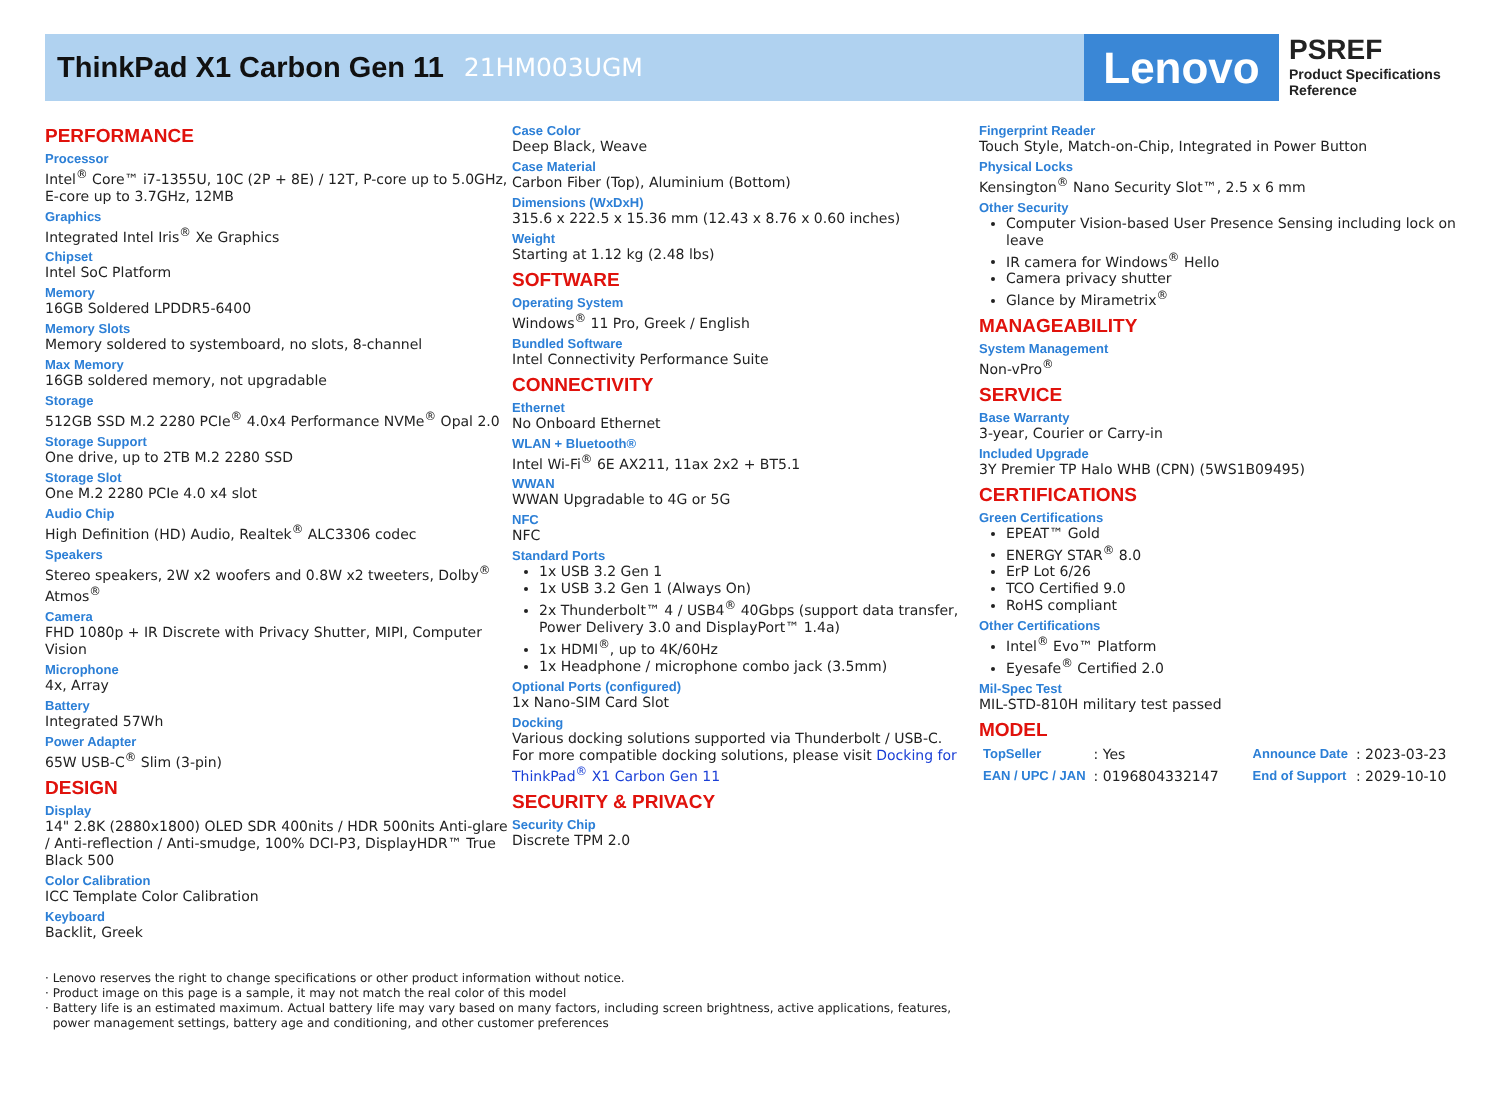ThinkPad X1 Carbon Gen 11
21HM003UGM
Lenovo
PSREF
Product Specifications
Reference
PERFORMANCE
Processor
Intel<sup>®</sup> Core™ i7-1355U, 10C (2P + 8E) / 12T, P-core up to 5.0GHz, E-core up to 3.7GHz, 12MB
Graphics
Integrated Intel Iris<sup>®</sup> Xe Graphics
Chipset
Intel SoC Platform
Memory
16GB Soldered LPDDR5-6400
Memory Slots
Memory soldered to systemboard, no slots, 8-channel
Max Memory
16GB soldered memory, not upgradable
Storage
512GB SSD M.2 2280 PCIe<sup>®</sup> 4.0x4 Performance NVMe<sup>®</sup> Opal 2.0
Storage Support
One drive, up to 2TB M.2 2280 SSD
Storage Slot
One M.2 2280 PCIe 4.0 x4 slot
Audio Chip
High Definition (HD) Audio, Realtek<sup>®</sup> ALC3306 codec
Speakers
Stereo speakers, 2W x2 woofers and 0.8W x2 tweeters, Dolby<sup>®</sup> Atmos<sup>®</sup>
Camera
FHD 1080p + IR Discrete with Privacy Shutter, MIPI, Computer Vision
Microphone
4x, Array
Battery
Integrated 57Wh
Power Adapter
65W USB-C<sup>®</sup> Slim (3-pin)
DESIGN
Display
14" 2.8K (2880x1800) OLED SDR 400nits / HDR 500nits Anti-glare / Anti-reflection / Anti-smudge, 100% DCI-P3, DisplayHDR™ True Black 500
Color Calibration
ICC Template Color Calibration
Keyboard
Backlit, Greek
Case Color
Deep Black, Weave
Case Material
Carbon Fiber (Top), Aluminium (Bottom)
Dimensions (WxDxH)
315.6 x 222.5 x 15.36 mm (12.43 x 8.76 x 0.60 inches)
Weight
Starting at 1.12 kg (2.48 lbs)
SOFTWARE
Operating System
Windows<sup>®</sup> 11 Pro, Greek / English
Bundled Software
Intel Connectivity Performance Suite
CONNECTIVITY
Ethernet
No Onboard Ethernet
WLAN + Bluetooth®
Intel Wi-Fi<sup>®</sup> 6E AX211, 11ax 2x2 + BT5.1
WWAN
WWAN Upgradable to 4G or 5G
NFC
NFC
Standard Ports
1x USB 3.2 Gen 1
1x USB 3.2 Gen 1 (Always On)
2x Thunderbolt™ 4 / USB4<sup>®</sup> 40Gbps (support data transfer, Power Delivery 3.0 and DisplayPort™ 1.4a)
1x HDMI<sup>®</sup>, up to 4K/60Hz
1x Headphone / microphone combo jack (3.5mm)
Optional Ports (configured)
1x Nano-SIM Card Slot
Docking
Various docking solutions supported via Thunderbolt / USB-C.
For more compatible docking solutions, please visit Docking for ThinkPad<sup>®</sup> X1 Carbon Gen 11
SECURITY & PRIVACY
Security Chip
Discrete TPM 2.0
Fingerprint Reader
Touch Style, Match-on-Chip, Integrated in Power Button
Physical Locks
Kensington<sup>®</sup> Nano Security Slot™, 2.5 x 6 mm
Other Security
Computer Vision-based User Presence Sensing including lock on leave
IR camera for Windows<sup>®</sup> Hello
Camera privacy shutter
Glance by Mirametrix<sup>®</sup>
MANAGEABILITY
System Management
Non-vPro<sup>®</sup>
SERVICE
Base Warranty
3-year, Courier or Carry-in
Included Upgrade
3Y Premier TP Halo WHB (CPN) (5WS1B09495)
CERTIFICATIONS
Green Certifications
EPEAT™ Gold
ENERGY STAR<sup>®</sup> 8.0
ErP Lot 6/26
TCO Certified 9.0
RoHS compliant
Other Certifications
Intel<sup>®</sup> Evo™ Platform
Eyesafe<sup>®</sup> Certified 2.0
Mil-Spec Test
MIL-STD-810H military test passed
MODEL
| TopSeller | : Yes | Announce Date | : 2023-03-23 |
| EAN / UPC / JAN | : 0196804332147 | End of Support | : 2029-10-10 |
· Lenovo reserves the right to change specifications or other product information without notice.
· Product image on this page is a sample, it may not match the real color of this model
· Battery life is an estimated maximum. Actual battery life may vary based on many factors, including screen brightness, active applications, features,
power management settings, battery age and conditioning, and other customer preferences